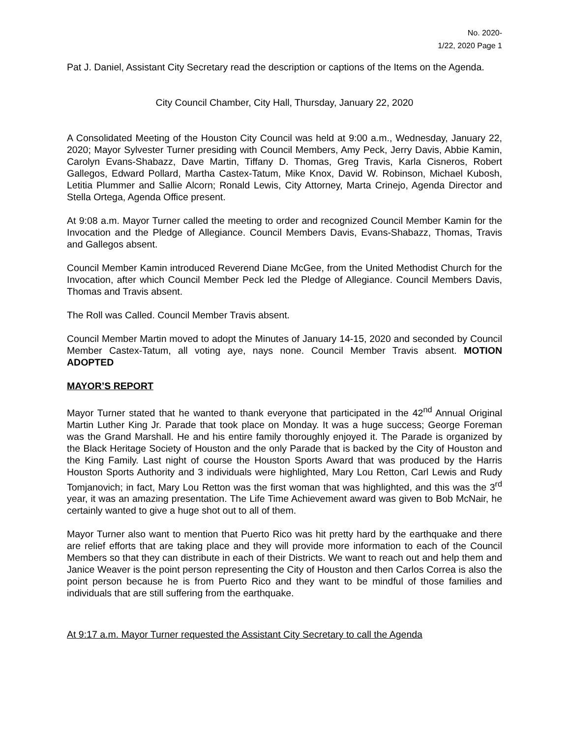No. 2020-
1/22, 2020 Page 1
Pat J. Daniel, Assistant City Secretary read the description or captions of the Items on the Agenda.
City Council Chamber, City Hall, Thursday, January 22, 2020
A Consolidated Meeting of the Houston City Council was held at 9:00 a.m., Wednesday, January 22, 2020; Mayor Sylvester Turner presiding with Council Members, Amy Peck, Jerry Davis, Abbie Kamin, Carolyn Evans-Shabazz, Dave Martin, Tiffany D. Thomas, Greg Travis, Karla Cisneros, Robert Gallegos, Edward Pollard, Martha Castex-Tatum, Mike Knox, David W. Robinson, Michael Kubosh, Letitia Plummer and Sallie Alcorn; Ronald Lewis, City Attorney, Marta Crinejo, Agenda Director and Stella Ortega, Agenda Office present.
At 9:08 a.m. Mayor Turner called the meeting to order and recognized Council Member Kamin for the Invocation and the Pledge of Allegiance. Council Members Davis, Evans-Shabazz, Thomas, Travis and Gallegos absent.
Council Member Kamin introduced Reverend Diane McGee, from the United Methodist Church for the Invocation, after which Council Member Peck led the Pledge of Allegiance. Council Members Davis, Thomas and Travis absent.
The Roll was Called. Council Member Travis absent.
Council Member Martin moved to adopt the Minutes of January 14-15, 2020 and seconded by Council Member Castex-Tatum, all voting aye, nays none. Council Member Travis absent. MOTION ADOPTED
MAYOR’S REPORT
Mayor Turner stated that he wanted to thank everyone that participated in the 42<sup>nd</sup> Annual Original Martin Luther King Jr. Parade that took place on Monday. It was a huge success; George Foreman was the Grand Marshall. He and his entire family thoroughly enjoyed it. The Parade is organized by the Black Heritage Society of Houston and the only Parade that is backed by the City of Houston and the King Family. Last night of course the Houston Sports Award that was produced by the Harris Houston Sports Authority and 3 individuals were highlighted, Mary Lou Retton, Carl Lewis and Rudy Tomjanovich; in fact, Mary Lou Retton was the first woman that was highlighted, and this was the 3<sup>rd</sup> year, it was an amazing presentation. The Life Time Achievement award was given to Bob McNair, he certainly wanted to give a huge shot out to all of them.
Mayor Turner also want to mention that Puerto Rico was hit pretty hard by the earthquake and there are relief efforts that are taking place and they will provide more information to each of the Council Members so that they can distribute in each of their Districts. We want to reach out and help them and Janice Weaver is the point person representing the City of Houston and then Carlos Correa is also the point person because he is from Puerto Rico and they want to be mindful of those families and individuals that are still suffering from the earthquake.
At 9:17 a.m. Mayor Turner requested the Assistant City Secretary to call the Agenda